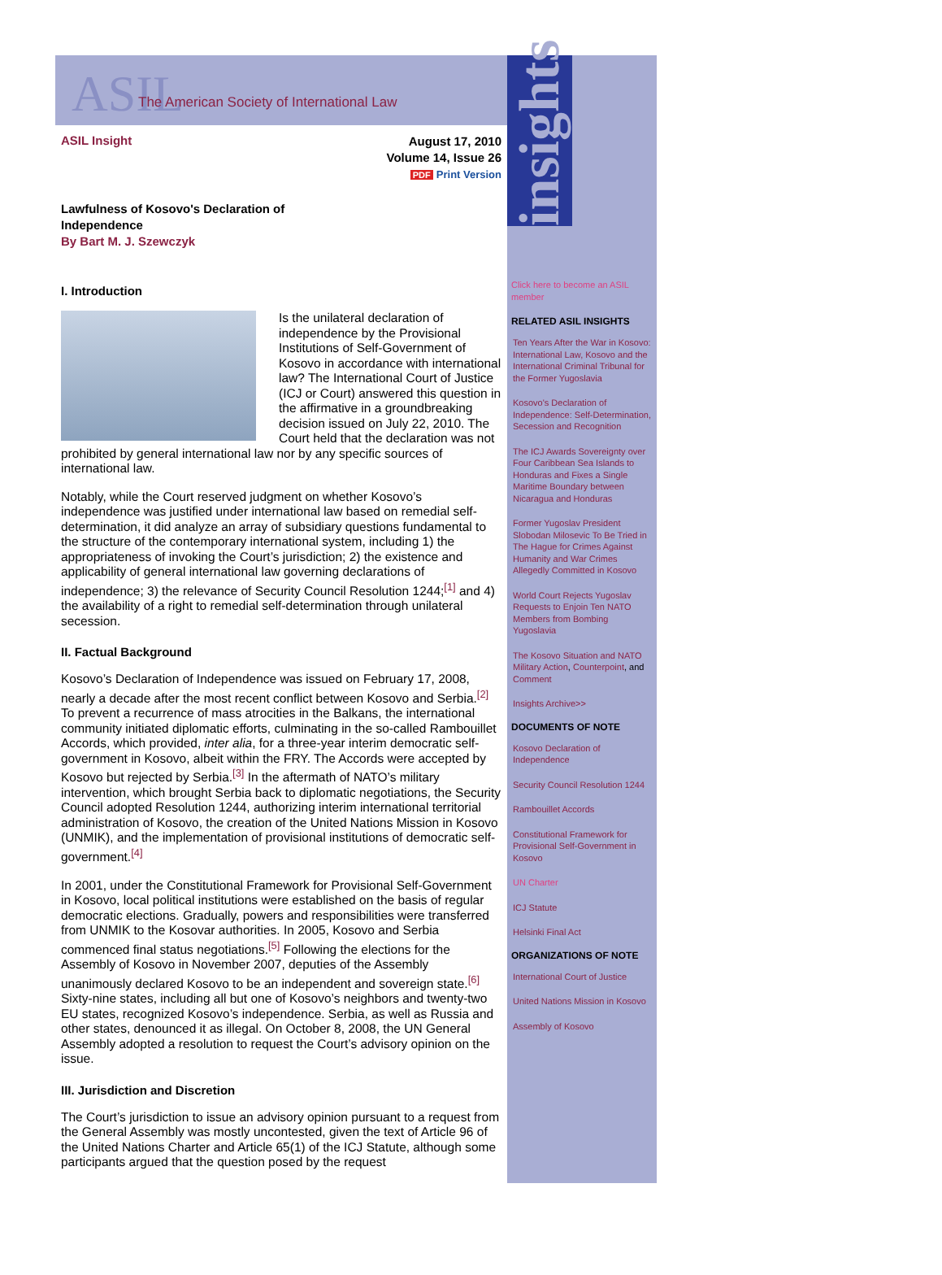ASIL The American Society of International Law
ASIL Insight
August 17, 2010
Volume 14, Issue 26
PDF Print Version
Lawfulness of Kosovo's Declaration of Independence
By Bart M. J. Szewczyk
I. Introduction
Is the unilateral declaration of independence by the Provisional Institutions of Self-Government of Kosovo in accordance with international law? The International Court of Justice (ICJ or Court) answered this question in the affirmative in a groundbreaking decision issued on July 22, 2010. The Court held that the declaration was not prohibited by general international law nor by any specific sources of international law.
Notably, while the Court reserved judgment on whether Kosovo’s independence was justified under international law based on remedial self-determination, it did analyze an array of subsidiary questions fundamental to the structure of the contemporary international system, including 1) the appropriateness of invoking the Court’s jurisdiction; 2) the existence and applicability of general international law governing declarations of independence; 3) the relevance of Security Council Resolution 1244;<sup>[1]</sup> and 4) the availability of a right to remedial self-determination through unilateral secession.
II. Factual Background
Kosovo’s Declaration of Independence was issued on February 17, 2008, nearly a decade after the most recent conflict between Kosovo and Serbia.<sup>[2]</sup> To prevent a recurrence of mass atrocities in the Balkans, the international community initiated diplomatic efforts, culminating in the so-called Rambouillet Accords, which provided, inter alia, for a three-year interim democratic self-government in Kosovo, albeit within the FRY. The Accords were accepted by Kosovo but rejected by Serbia.<sup>[3]</sup> In the aftermath of NATO’s military intervention, which brought Serbia back to diplomatic negotiations, the Security Council adopted Resolution 1244, authorizing interim international territorial administration of Kosovo, the creation of the United Nations Mission in Kosovo (UNMIK), and the implementation of provisional institutions of democratic self-government.<sup>[4]</sup>
In 2001, under the Constitutional Framework for Provisional Self-Government in Kosovo, local political institutions were established on the basis of regular democratic elections. Gradually, powers and responsibilities were transferred from UNMIK to the Kosovar authorities. In 2005, Kosovo and Serbia commenced final status negotiations.<sup>[5]</sup> Following the elections for the Assembly of Kosovo in November 2007, deputies of the Assembly unanimously declared Kosovo to be an independent and sovereign state.<sup>[6]</sup> Sixty-nine states, including all but one of Kosovo’s neighbors and twenty-two EU states, recognized Kosovo’s independence. Serbia, as well as Russia and other states, denounced it as illegal. On October 8, 2008, the UN General Assembly adopted a resolution to request the Court’s advisory opinion on the issue.
III. Jurisdiction and Discretion
The Court’s jurisdiction to issue an advisory opinion pursuant to a request from the General Assembly was mostly uncontested, given the text of Article 96 of the United Nations Charter and Article 65(1) of the ICJ Statute, although some participants argued that the question posed by the request
insights
Click here to become an ASIL member
RELATED ASIL INSIGHTS
Ten Years After the War in Kosovo: International Law, Kosovo and the International Criminal Tribunal for the Former Yugoslavia
Kosovo's Declaration of Independence: Self-Determination, Secession and Recognition
The ICJ Awards Sovereignty over Four Caribbean Sea Islands to Honduras and Fixes a Single Maritime Boundary between Nicaragua and Honduras
Former Yugoslav President Slobodan Milosevic To Be Tried in The Hague for Crimes Against Humanity and War Crimes Allegedly Committed in Kosovo
World Court Rejects Yugoslav Requests to Enjoin Ten NATO Members from Bombing Yugoslavia
The Kosovo Situation and NATO Military Action, Counterpoint, and Comment
Insights Archive>>
DOCUMENTS OF NOTE
Kosovo Declaration of Independence
Security Council Resolution 1244
Rambouillet Accords
Constitutional Framework for Provisional Self-Government in Kosovo
UN Charter
ICJ Statute
Helsinki Final Act
ORGANIZATIONS OF NOTE
International Court of Justice
United Nations Mission in Kosovo
Assembly of Kosovo